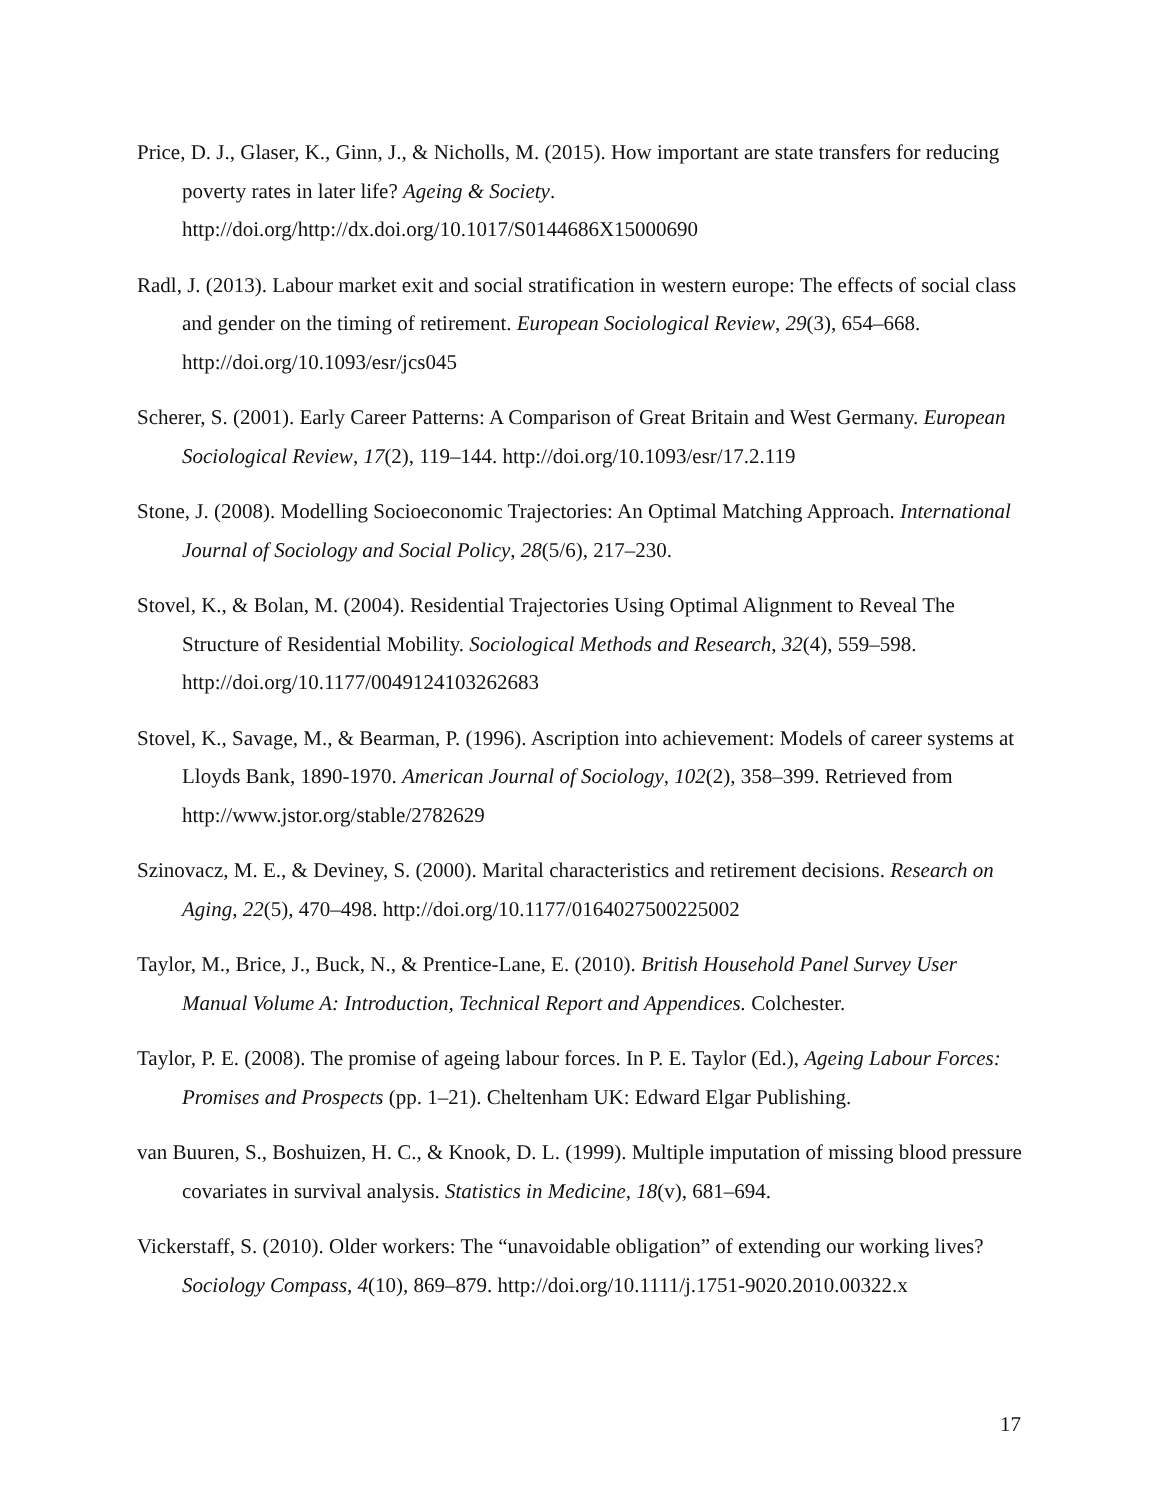Price, D. J., Glaser, K., Ginn, J., & Nicholls, M. (2015). How important are state transfers for reducing poverty rates in later life? Ageing & Society. http://doi.org/http://dx.doi.org/10.1017/S0144686X15000690
Radl, J. (2013). Labour market exit and social stratification in western europe: The effects of social class and gender on the timing of retirement. European Sociological Review, 29(3), 654–668. http://doi.org/10.1093/esr/jcs045
Scherer, S. (2001). Early Career Patterns: A Comparison of Great Britain and West Germany. European Sociological Review, 17(2), 119–144. http://doi.org/10.1093/esr/17.2.119
Stone, J. (2008). Modelling Socioeconomic Trajectories: An Optimal Matching Approach. International Journal of Sociology and Social Policy, 28(5/6), 217–230.
Stovel, K., & Bolan, M. (2004). Residential Trajectories Using Optimal Alignment to Reveal The Structure of Residential Mobility. Sociological Methods and Research, 32(4), 559–598. http://doi.org/10.1177/0049124103262683
Stovel, K., Savage, M., & Bearman, P. (1996). Ascription into achievement: Models of career systems at Lloyds Bank, 1890-1970. American Journal of Sociology, 102(2), 358–399. Retrieved from http://www.jstor.org/stable/2782629
Szinovacz, M. E., & Deviney, S. (2000). Marital characteristics and retirement decisions. Research on Aging, 22(5), 470–498. http://doi.org/10.1177/0164027500225002
Taylor, M., Brice, J., Buck, N., & Prentice-Lane, E. (2010). British Household Panel Survey User Manual Volume A: Introduction, Technical Report and Appendices. Colchester.
Taylor, P. E. (2008). The promise of ageing labour forces. In P. E. Taylor (Ed.), Ageing Labour Forces: Promises and Prospects (pp. 1–21). Cheltenham UK: Edward Elgar Publishing.
van Buuren, S., Boshuizen, H. C., & Knook, D. L. (1999). Multiple imputation of missing blood pressure covariates in survival analysis. Statistics in Medicine, 18(v), 681–694.
Vickerstaff, S. (2010). Older workers: The “unavoidable obligation” of extending our working lives? Sociology Compass, 4(10), 869–879. http://doi.org/10.1111/j.1751-9020.2010.00322.x
17